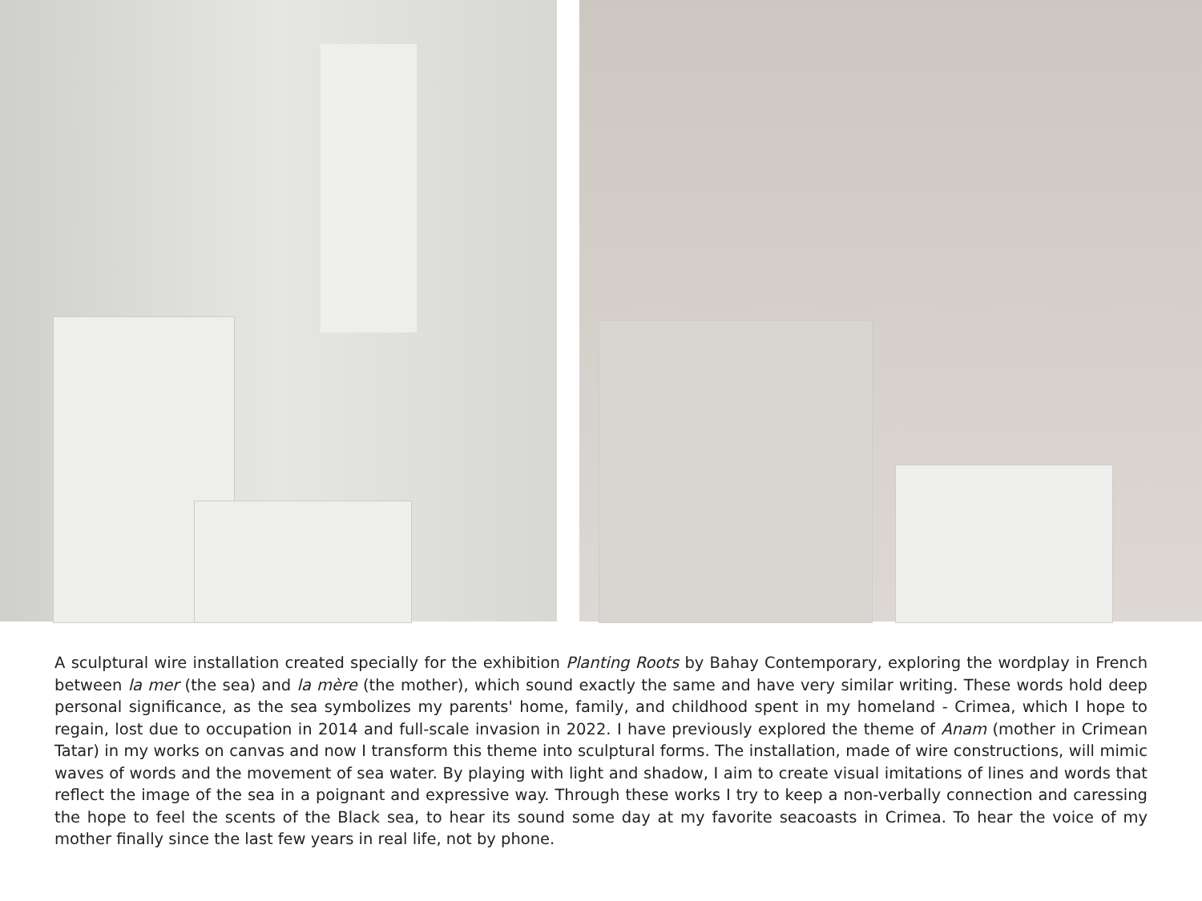A sculptural wire installation created specially for the exhibition Planting Roots by Bahay Contemporary, exploring the wordplay in French between la mer (the sea) and la mère (the mother), which sound exactly the same and have very similar writing. These words hold deep personal significance, as the sea symbolizes my parents' home, family, and childhood spent in my homeland - Crimea, which I hope to regain, lost due to occupation in 2014 and full-scale invasion in 2022. I have previously explored the theme of Anam (mother in Crimean Tatar) in my works on canvas and now I transform this theme into sculptural forms. The installation, made of wire constructions, will mimic waves of words and the movement of sea water. By playing with light and shadow, I aim to create visual imitations of lines and words that reflect the image of the sea in a poignant and expressive way. Through these works I try to keep a non-verbally connection and caressing the hope to feel the scents of the Black sea, to hear its sound some day at my favorite seacoasts in Crimea. To hear the voice of my mother finally since the last few years in real life, not by phone.